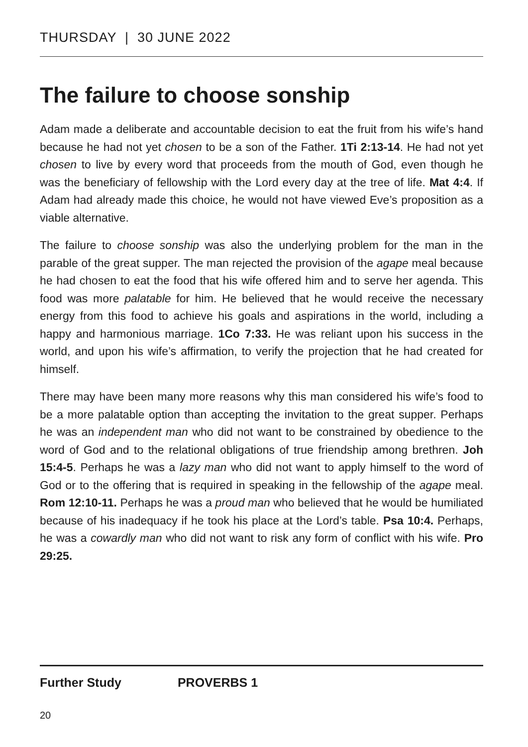THURSDAY | 30 JUNE 2022
The failure to choose sonship
Adam made a deliberate and accountable decision to eat the fruit from his wife’s hand because he had not yet chosen to be a son of the Father. 1Ti 2:13-14. He had not yet chosen to live by every word that proceeds from the mouth of God, even though he was the beneficiary of fellowship with the Lord every day at the tree of life. Mat 4:4. If Adam had already made this choice, he would not have viewed Eve’s proposition as a viable alternative.
The failure to choose sonship was also the underlying problem for the man in the parable of the great supper. The man rejected the provision of the agape meal because he had chosen to eat the food that his wife offered him and to serve her agenda. This food was more palatable for him. He believed that he would receive the necessary energy from this food to achieve his goals and aspirations in the world, including a happy and harmonious marriage. 1Co 7:33. He was reliant upon his success in the world, and upon his wife’s affirmation, to verify the projection that he had created for himself.
There may have been many more reasons why this man considered his wife’s food to be a more palatable option than accepting the invitation to the great supper. Perhaps he was an independent man who did not want to be constrained by obedience to the word of God and to the relational obligations of true friendship among brethren. Joh 15:4-5. Perhaps he was a lazy man who did not want to apply himself to the word of God or to the offering that is required in speaking in the fellowship of the agape meal. Rom 12:10-11. Perhaps he was a proud man who believed that he would be humiliated because of his inadequacy if he took his place at the Lord’s table. Psa 10:4. Perhaps, he was a cowardly man who did not want to risk any form of conflict with his wife. Pro 29:25.
Further Study PROVERBS 1
20